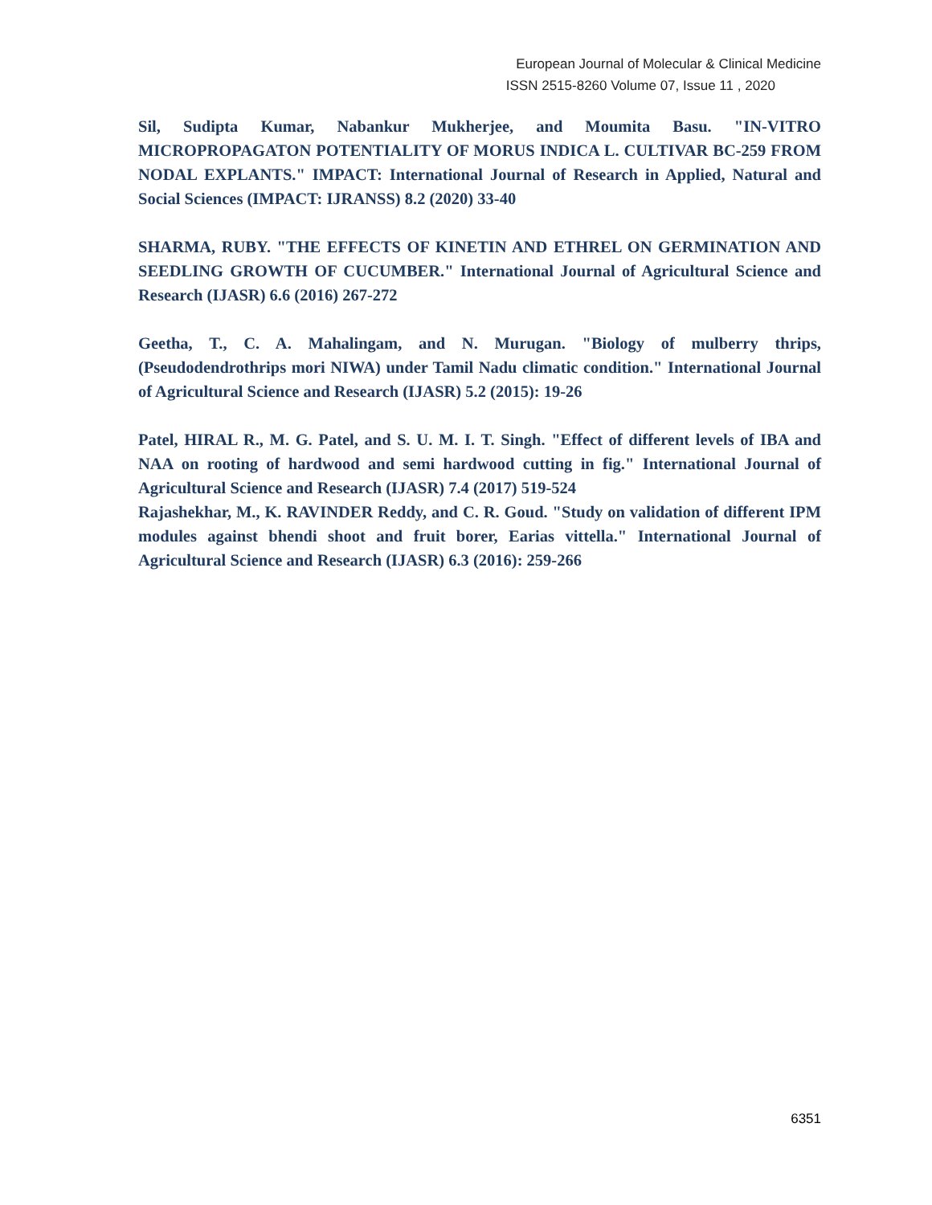European Journal of Molecular & Clinical Medicine
ISSN 2515-8260 Volume 07, Issue 11 , 2020
Sil, Sudipta Kumar, Nabankur Mukherjee, and Moumita Basu. "IN-VITRO MICROPROPAGATON POTENTIALITY OF MORUS INDICA L. CULTIVAR BC-259 FROM NODAL EXPLANTS." IMPACT: International Journal of Research in Applied, Natural and Social Sciences (IMPACT: IJRANSS) 8.2 (2020) 33-40
SHARMA, RUBY. "THE EFFECTS OF KINETIN AND ETHREL ON GERMINATION AND SEEDLING GROWTH OF CUCUMBER." International Journal of Agricultural Science and Research (IJASR) 6.6 (2016) 267-272
Geetha, T., C. A. Mahalingam, and N. Murugan. "Biology of mulberry thrips,(Pseudodendrothrips mori NIWA) under Tamil Nadu climatic condition." International Journal of Agricultural Science and Research (IJASR) 5.2 (2015): 19-26
Patel, HIRAL R., M. G. Patel, and S. U. M. I. T. Singh. "Effect of different levels of IBA and NAA on rooting of hardwood and semi hardwood cutting in fig." International Journal of Agricultural Science and Research (IJASR) 7.4 (2017) 519-524
Rajashekhar, M., K. RAVINDER Reddy, and C. R. Goud. "Study on validation of different IPM modules against bhendi shoot and fruit borer, Earias vittella." International Journal of Agricultural Science and Research (IJASR) 6.3 (2016): 259-266
6351